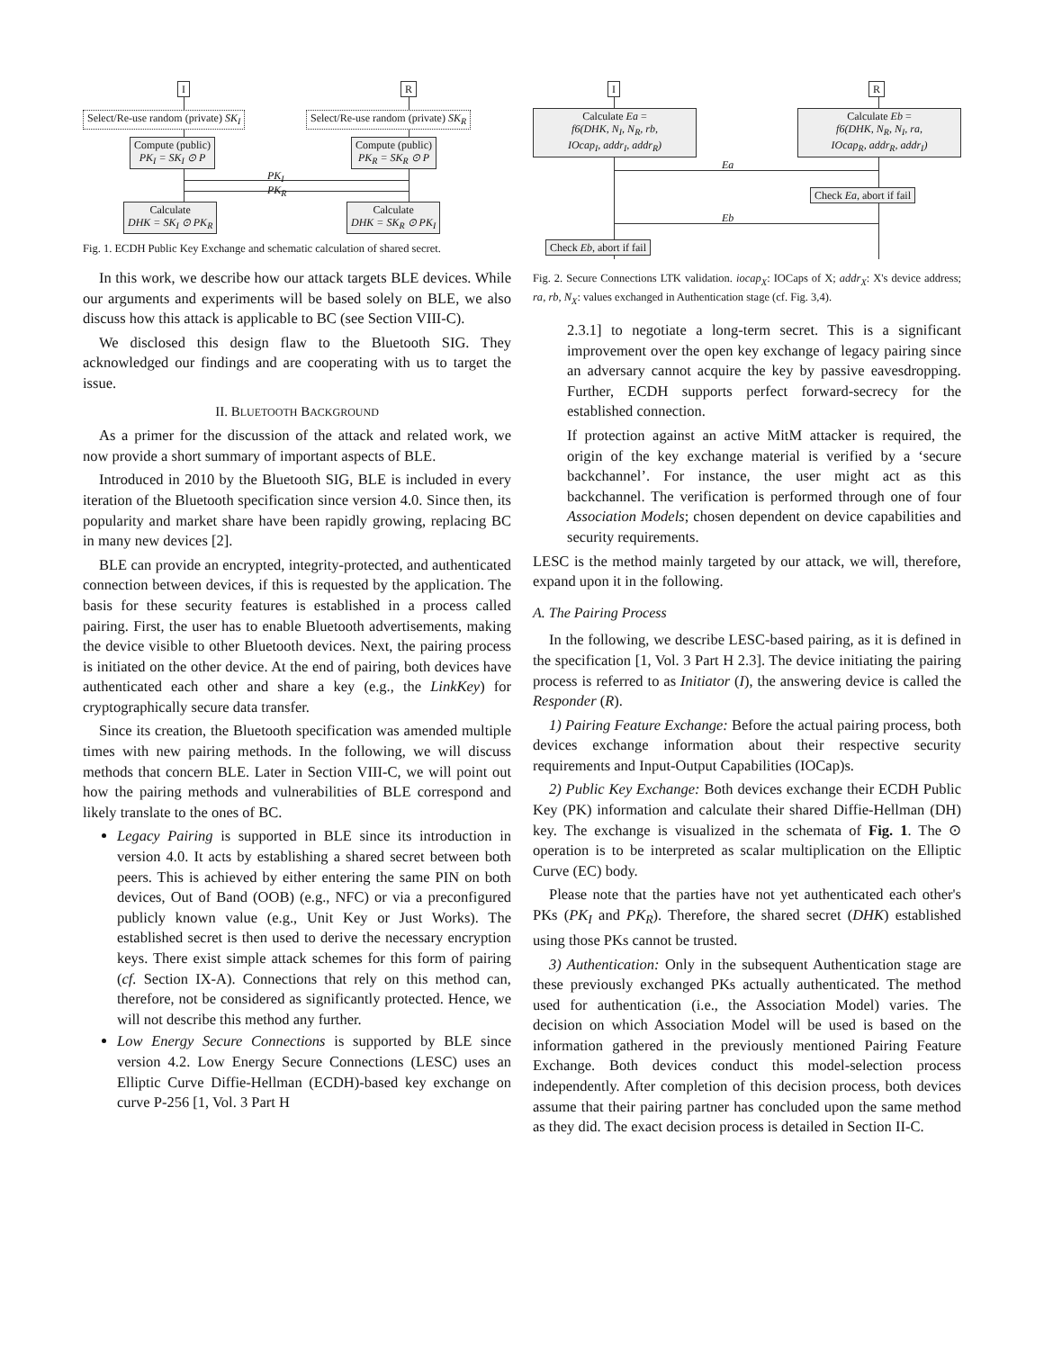I R
Select/Re-use random (private) SK<sub>I</sub>
Select/Re-use random (private) SK<sub>R</sub>
Compute (public)
PK<sub>I</sub> = SK<sub>I</sub> ⊙ P
Compute (public)
PK<sub>R</sub> = SK<sub>R</sub> ⊙ P
PK<sub>I</sub>
PK<sub>R</sub>
Calculate
DHK = SK<sub>I</sub> ⊙ PK<sub>R</sub>
Calculate
DHK = SK<sub>R</sub> ⊙ PK<sub>I</sub>
Fig. 1. ECDH Public Key Exchange and schematic calculation of shared secret.
In this work, we describe how our attack targets BLE devices. While our arguments and experiments will be based solely on BLE, we also discuss how this attack is applicable to BC (see Section VIII-C).
We disclosed this design flaw to the Bluetooth SIG. They acknowledged our findings and are cooperating with us to target the issue.
II. BLUETOOTH BACKGROUND
As a primer for the discussion of the attack and related work, we now provide a short summary of important aspects of BLE.
Introduced in 2010 by the Bluetooth SIG, BLE is included in every iteration of the Bluetooth specification since version 4.0. Since then, its popularity and market share have been rapidly growing, replacing BC in many new devices [2].
BLE can provide an encrypted, integrity-protected, and authenticated connection between devices, if this is requested by the application. The basis for these security features is established in a process called pairing. First, the user has to enable Bluetooth advertisements, making the device visible to other Bluetooth devices. Next, the pairing process is initiated on the other device. At the end of pairing, both devices have authenticated each other and share a key (e.g., the LinkKey) for cryptographically secure data transfer.
Since its creation, the Bluetooth specification was amended multiple times with new pairing methods. In the following, we will discuss methods that concern BLE. Later in Section VIII-C, we will point out how the pairing methods and vulnerabilities of BLE correspond and likely translate to the ones of BC.
Legacy Pairing is supported in BLE since its introduction in version 4.0. It acts by establishing a shared secret between both peers. This is achieved by either entering the same PIN on both devices, Out of Band (OOB) (e.g., NFC) or via a preconfigured publicly known value (e.g., Unit Key or Just Works). The established secret is then used to derive the necessary encryption keys. There exist simple attack schemes for this form of pairing (cf. Section IX-A). Connections that rely on this method can, therefore, not be considered as significantly protected. Hence, we will not describe this method any further.
Low Energy Secure Connections is supported by BLE since version 4.2. Low Energy Secure Connections (LESC) uses an Elliptic Curve Diffie-Hellman (ECDH)-based key exchange on curve P-256 [1, Vol. 3 Part H
I R
Calculate Ea =
f6(DHK, N<sub>I</sub>, N<sub>R</sub>, rb,
IOcap<sub>I</sub>, addr<sub>I</sub>, addr<sub>R</sub>)
Calculate Eb =
f6(DHK, N<sub>R</sub>, N<sub>I</sub>, ra,
IOcap<sub>R</sub>, addr<sub>R</sub>, addr<sub>I</sub>)
Ea
Check Ea, abort if fail
Eb
Check Eb, abort if fail
Fig. 2. Secure Connections LTK validation. iocap<sub>X</sub>: IOCaps of X; addr<sub>X</sub>: X's device address; ra, rb, N<sub>X</sub>: values exchanged in Authentication stage (cf. Fig. 3,4).
2.3.1] to negotiate a long-term secret. This is a significant improvement over the open key exchange of legacy pairing since an adversary cannot acquire the key by passive eavesdropping. Further, ECDH supports perfect forward-secrecy for the established connection.
If protection against an active MitM attacker is required, the origin of the key exchange material is verified by a ‘secure backchannel’. For instance, the user might act as this backchannel. The verification is performed through one of four Association Models; chosen dependent on device capabilities and security requirements.
LESC is the method mainly targeted by our attack, we will, therefore, expand upon it in the following.
A. The Pairing Process
In the following, we describe LESC-based pairing, as it is defined in the specification [1, Vol. 3 Part H 2.3]. The device initiating the pairing process is referred to as Initiator (I), the answering device is called the Responder (R).
1) Pairing Feature Exchange: Before the actual pairing process, both devices exchange information about their respective security requirements and Input-Output Capabilities (IOCap)s.
2) Public Key Exchange: Both devices exchange their ECDH Public Key (PK) information and calculate their shared Diffie-Hellman (DH) key. The exchange is visualized in the schemata of Fig. 1. The ⊙ operation is to be interpreted as scalar multiplication on the Elliptic Curve (EC) body.
Please note that the parties have not yet authenticated each other's PKs (PK<sub>I</sub> and PK<sub>R</sub>). Therefore, the shared secret (DHK) established using those PKs cannot be trusted.
3) Authentication: Only in the subsequent Authentication stage are these previously exchanged PKs actually authenticated. The method used for authentication (i.e., the Association Model) varies. The decision on which Association Model will be used is based on the information gathered in the previously mentioned Pairing Feature Exchange. Both devices conduct this model-selection process independently. After completion of this decision process, both devices assume that their pairing partner has concluded upon the same method as they did. The exact decision process is detailed in Section II-C.